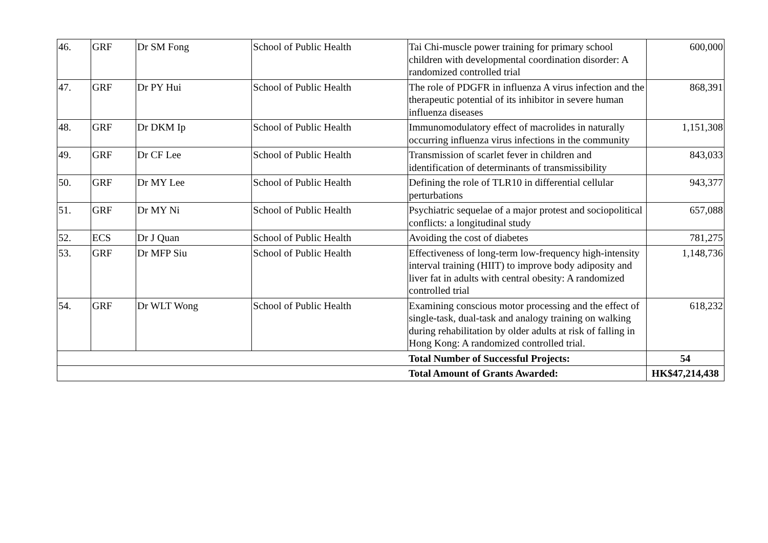| 46. | GRF | Dr SM Fong | School of Public Health | Tai Chi-muscle power training for primary school children with developmental coordination disorder: A randomized controlled trial | 600,000 |
| 47. | GRF | Dr PY Hui | School of Public Health | The role of PDGFR in influenza A virus infection and the therapeutic potential of its inhibitor in severe human influenza diseases | 868,391 |
| 48. | GRF | Dr DKM Ip | School of Public Health | Immunomodulatory effect of macrolides in naturally occurring influenza virus infections in the community | 1,151,308 |
| 49. | GRF | Dr CF Lee | School of Public Health | Transmission of scarlet fever in children and identification of determinants of transmissibility | 843,033 |
| 50. | GRF | Dr MY Lee | School of Public Health | Defining the role of TLR10 in differential cellular perturbations | 943,377 |
| 51. | GRF | Dr MY Ni | School of Public Health | Psychiatric sequelae of a major protest and sociopolitical conflicts: a longitudinal study | 657,088 |
| 52. | ECS | Dr J Quan | School of Public Health | Avoiding the cost of diabetes | 781,275 |
| 53. | GRF | Dr MFP Siu | School of Public Health | Effectiveness of long-term low-frequency high-intensity interval training (HIIT) to improve body adiposity and liver fat in adults with central obesity: A randomized controlled trial | 1,148,736 |
| 54. | GRF | Dr WLT Wong | School of Public Health | Examining conscious motor processing and the effect of single-task, dual-task and analogy training on walking during rehabilitation by older adults at risk of falling in Hong Kong: A randomized controlled trial. | 618,232 |
| | | | | Total Number of Successful Projects: | 54 |
| | | | | Total Amount of Grants Awarded: | HK$47,214,438 |